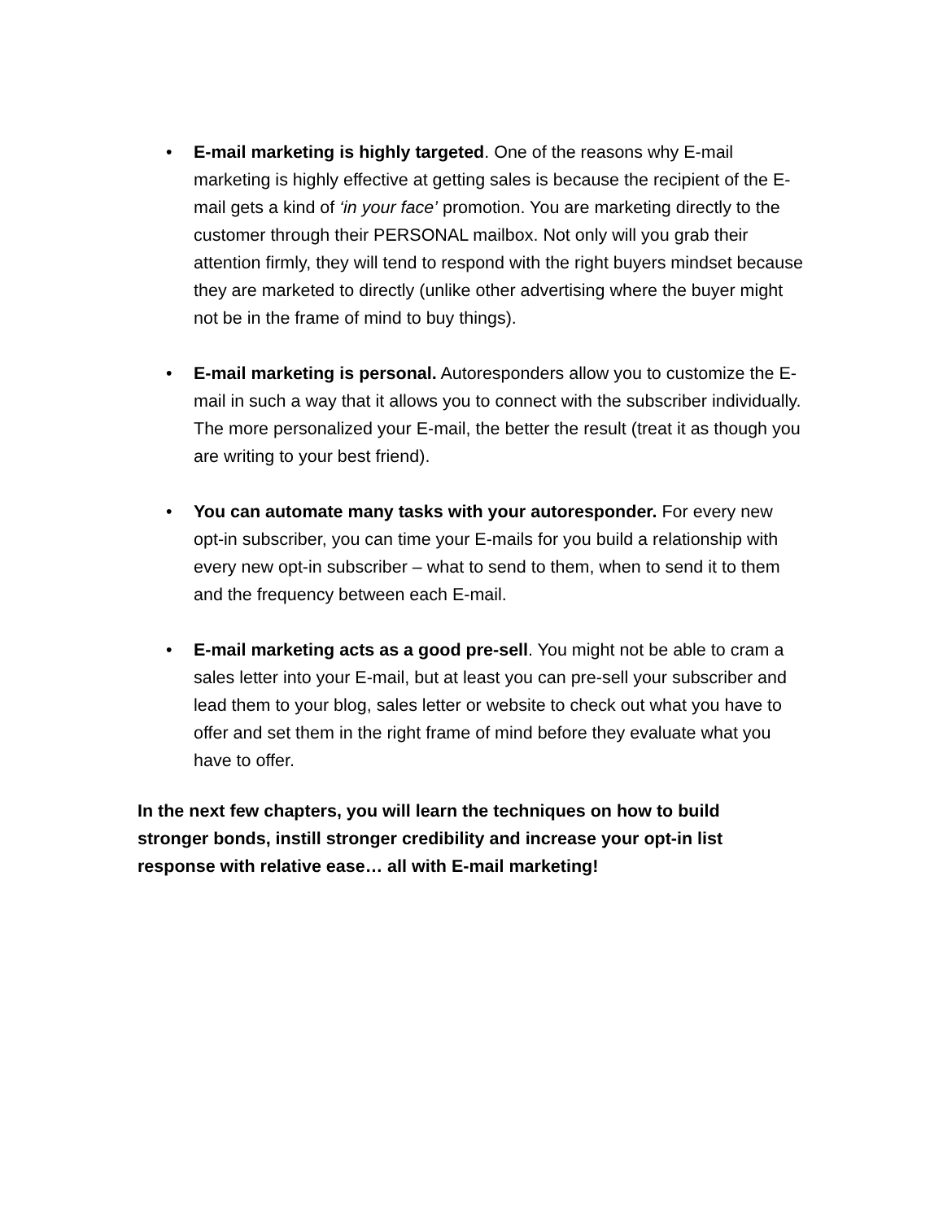• E-mail marketing is highly targeted. One of the reasons why E-mail marketing is highly effective at getting sales is because the recipient of the E-mail gets a kind of ‘in your face’ promotion. You are marketing directly to the customer through their PERSONAL mailbox. Not only will you grab their attention firmly, they will tend to respond with the right buyers mindset because they are marketed to directly (unlike other advertising where the buyer might not be in the frame of mind to buy things).
• E-mail marketing is personal. Autoresponders allow you to customize the E-mail in such a way that it allows you to connect with the subscriber individually. The more personalized your E-mail, the better the result (treat it as though you are writing to your best friend).
• You can automate many tasks with your autoresponder. For every new opt-in subscriber, you can time your E-mails for you build a relationship with every new opt-in subscriber – what to send to them, when to send it to them and the frequency between each E-mail.
• E-mail marketing acts as a good pre-sell. You might not be able to cram a sales letter into your E-mail, but at least you can pre-sell your subscriber and lead them to your blog, sales letter or website to check out what you have to offer and set them in the right frame of mind before they evaluate what you have to offer.
In the next few chapters, you will learn the techniques on how to build stronger bonds, instill stronger credibility and increase your opt-in list response with relative ease… all with E-mail marketing!